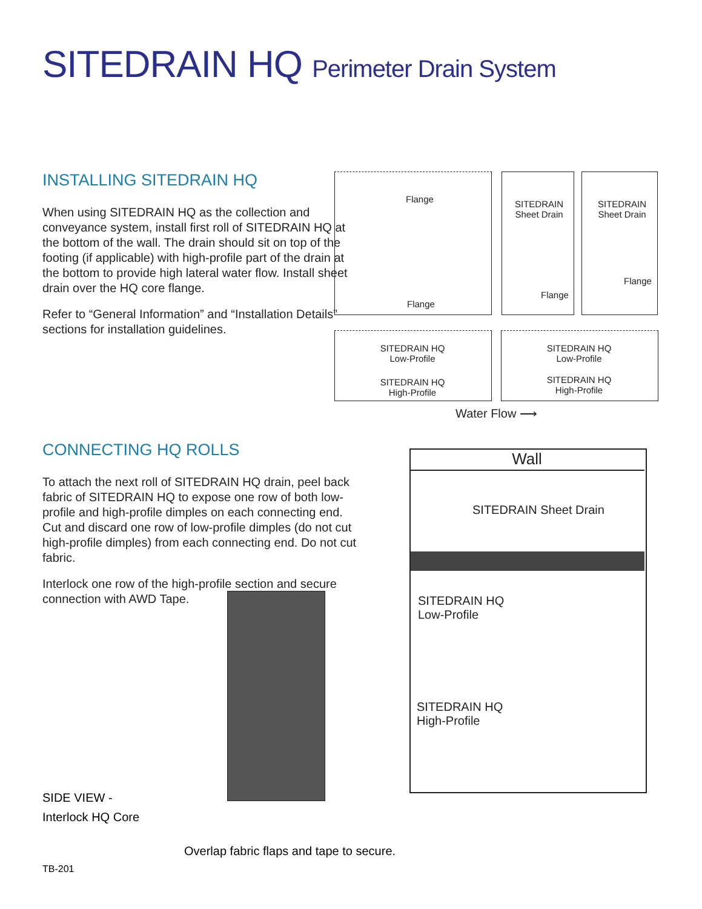SITEDRAIN HQ Perimeter Drain System
INSTALLING SITEDRAIN HQ
When using SITEDRAIN HQ as the collection and conveyance system, install first roll of SITEDRAIN HQ at the bottom of the wall. The drain should sit on top of the footing (if applicable) with high-profile part of the drain at the bottom to provide high lateral water flow. Install sheet drain over the HQ core flange.
Refer to “General Information” and “Installation Details” sections for installation guidelines.
Flange
Flange
SITEDRAIN
Sheet Drain
Flange
SITEDRAIN
Sheet Drain
Flange
SITEDRAIN HQ
Low-Profile
SITEDRAIN HQ
High-Profile
SITEDRAIN HQ
Low-Profile
SITEDRAIN HQ
High-Profile
Water Flow ⟶
CONNECTING HQ ROLLS
To attach the next roll of SITEDRAIN HQ drain, peel back fabric of SITEDRAIN HQ to expose one row of both low-profile and high-profile dimples on each connecting end. Cut and discard one row of low-profile dimples (do not cut high-profile dimples) from each connecting end. Do not cut fabric.
Interlock one row of the high-profile section and secure connection with AWD Tape.
SIDE VIEW -
Interlock HQ Core
Wall
SITEDRAIN Sheet Drain
SITEDRAIN HQ
Low-Profile
SITEDRAIN HQ
High-Profile
Overlap fabric flaps and tape to secure.
TB-201